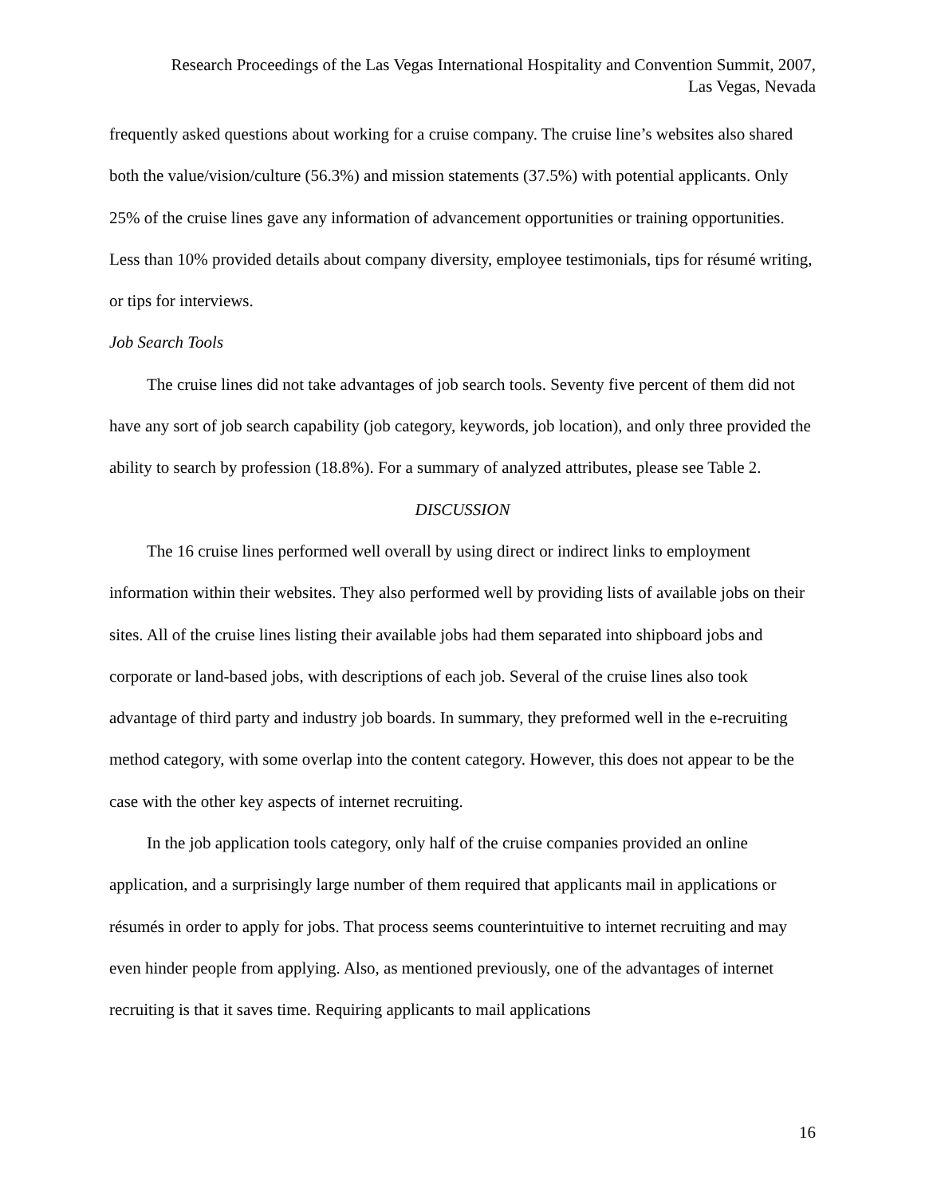Research Proceedings of the Las Vegas International Hospitality and Convention Summit, 2007,
Las Vegas, Nevada
frequently asked questions about working for a cruise company. The cruise line’s websites also shared both the value/vision/culture (56.3%) and mission statements (37.5%) with potential applicants. Only 25% of the cruise lines gave any information of advancement opportunities or training opportunities. Less than 10% provided details about company diversity, employee testimonials, tips for résumé writing, or tips for interviews.
Job Search Tools
The cruise lines did not take advantages of job search tools. Seventy five percent of them did not have any sort of job search capability (job category, keywords, job location), and only three provided the ability to search by profession (18.8%). For a summary of analyzed attributes, please see Table 2.
DISCUSSION
The 16 cruise lines performed well overall by using direct or indirect links to employment information within their websites. They also performed well by providing lists of available jobs on their sites. All of the cruise lines listing their available jobs had them separated into shipboard jobs and corporate or land-based jobs, with descriptions of each job. Several of the cruise lines also took advantage of third party and industry job boards. In summary, they preformed well in the e-recruiting method category, with some overlap into the content category. However, this does not appear to be the case with the other key aspects of internet recruiting.
In the job application tools category, only half of the cruise companies provided an online application, and a surprisingly large number of them required that applicants mail in applications or résumés in order to apply for jobs. That process seems counterintuitive to internet recruiting and may even hinder people from applying. Also, as mentioned previously, one of the advantages of internet recruiting is that it saves time. Requiring applicants to mail applications
16